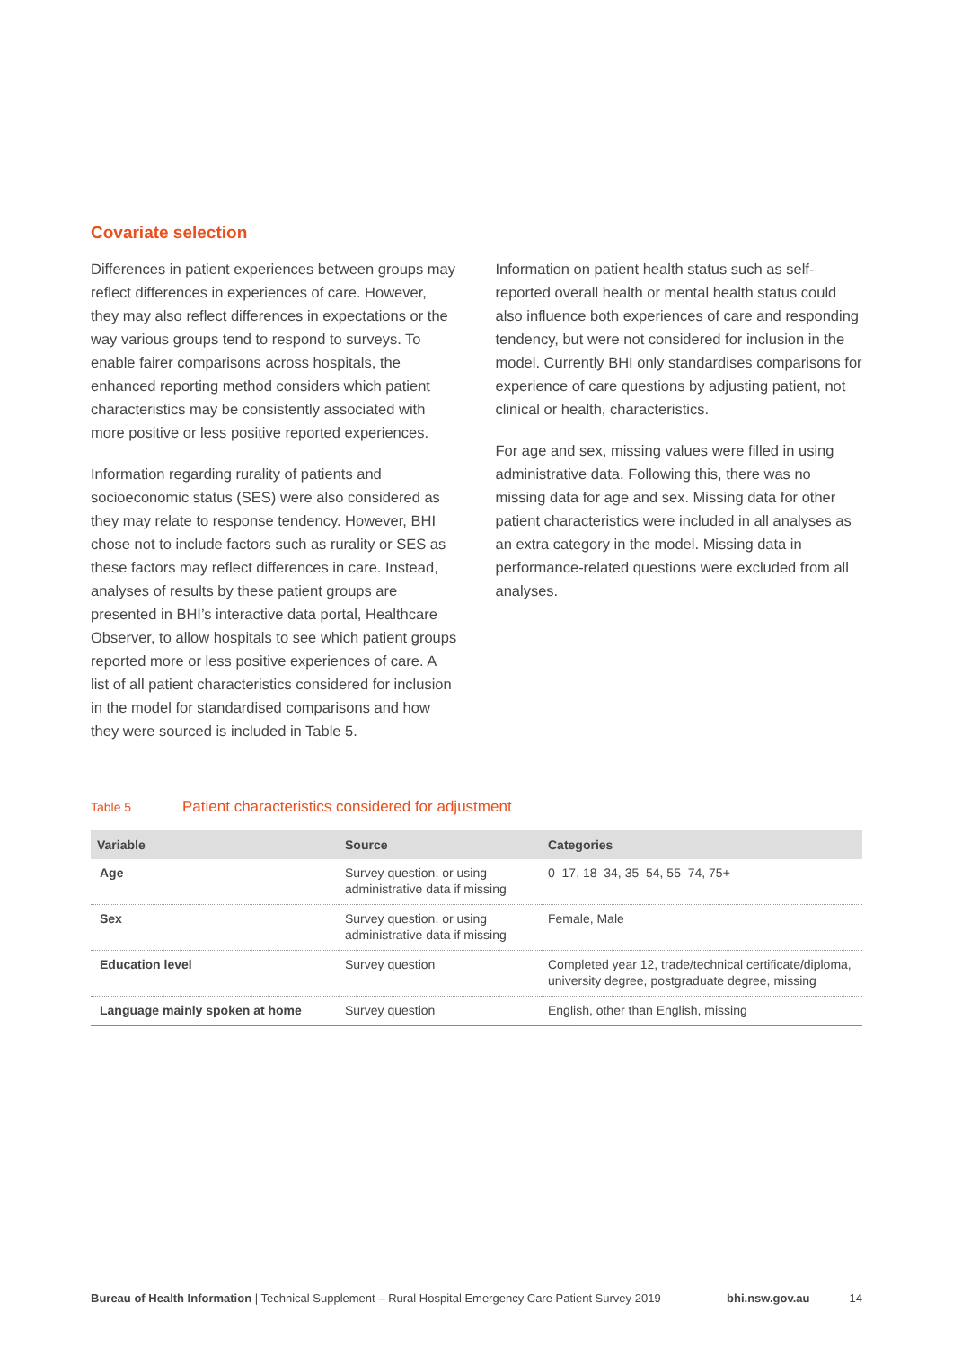Covariate selection
Differences in patient experiences between groups may reflect differences in experiences of care. However, they may also reflect differences in expectations or the way various groups tend to respond to surveys. To enable fairer comparisons across hospitals, the enhanced reporting method considers which patient characteristics may be consistently associated with more positive or less positive reported experiences.
Information regarding rurality of patients and socioeconomic status (SES) were also considered as they may relate to response tendency. However, BHI chose not to include factors such as rurality or SES as these factors may reflect differences in care. Instead, analyses of results by these patient groups are presented in BHI’s interactive data portal, Healthcare Observer, to allow hospitals to see which patient groups reported more or less positive experiences of care. A list of all patient characteristics considered for inclusion in the model for standardised comparisons and how they were sourced is included in Table 5.
Information on patient health status such as self-reported overall health or mental health status could also influence both experiences of care and responding tendency, but were not considered for inclusion in the model. Currently BHI only standardises comparisons for experience of care questions by adjusting patient, not clinical or health, characteristics.
For age and sex, missing values were filled in using administrative data. Following this, there was no missing data for age and sex. Missing data for other patient characteristics were included in all analyses as an extra category in the model. Missing data in performance-related questions were excluded from all analyses.
Table 5 Patient characteristics considered for adjustment
| Variable | Source | Categories |
| --- | --- | --- |
| Age | Survey question, or using administrative data if missing | 0–17, 18–34, 35–54, 55–74, 75+ |
| Sex | Survey question, or using administrative data if missing | Female, Male |
| Education level | Survey question | Completed year 12, trade/technical certificate/diploma, university degree, postgraduate degree, missing |
| Language mainly spoken at home | Survey question | English, other than English, missing |
Bureau of Health Information | Technical Supplement – Rural Hospital Emergency Care Patient Survey 2019 bhi.nsw.gov.au 14